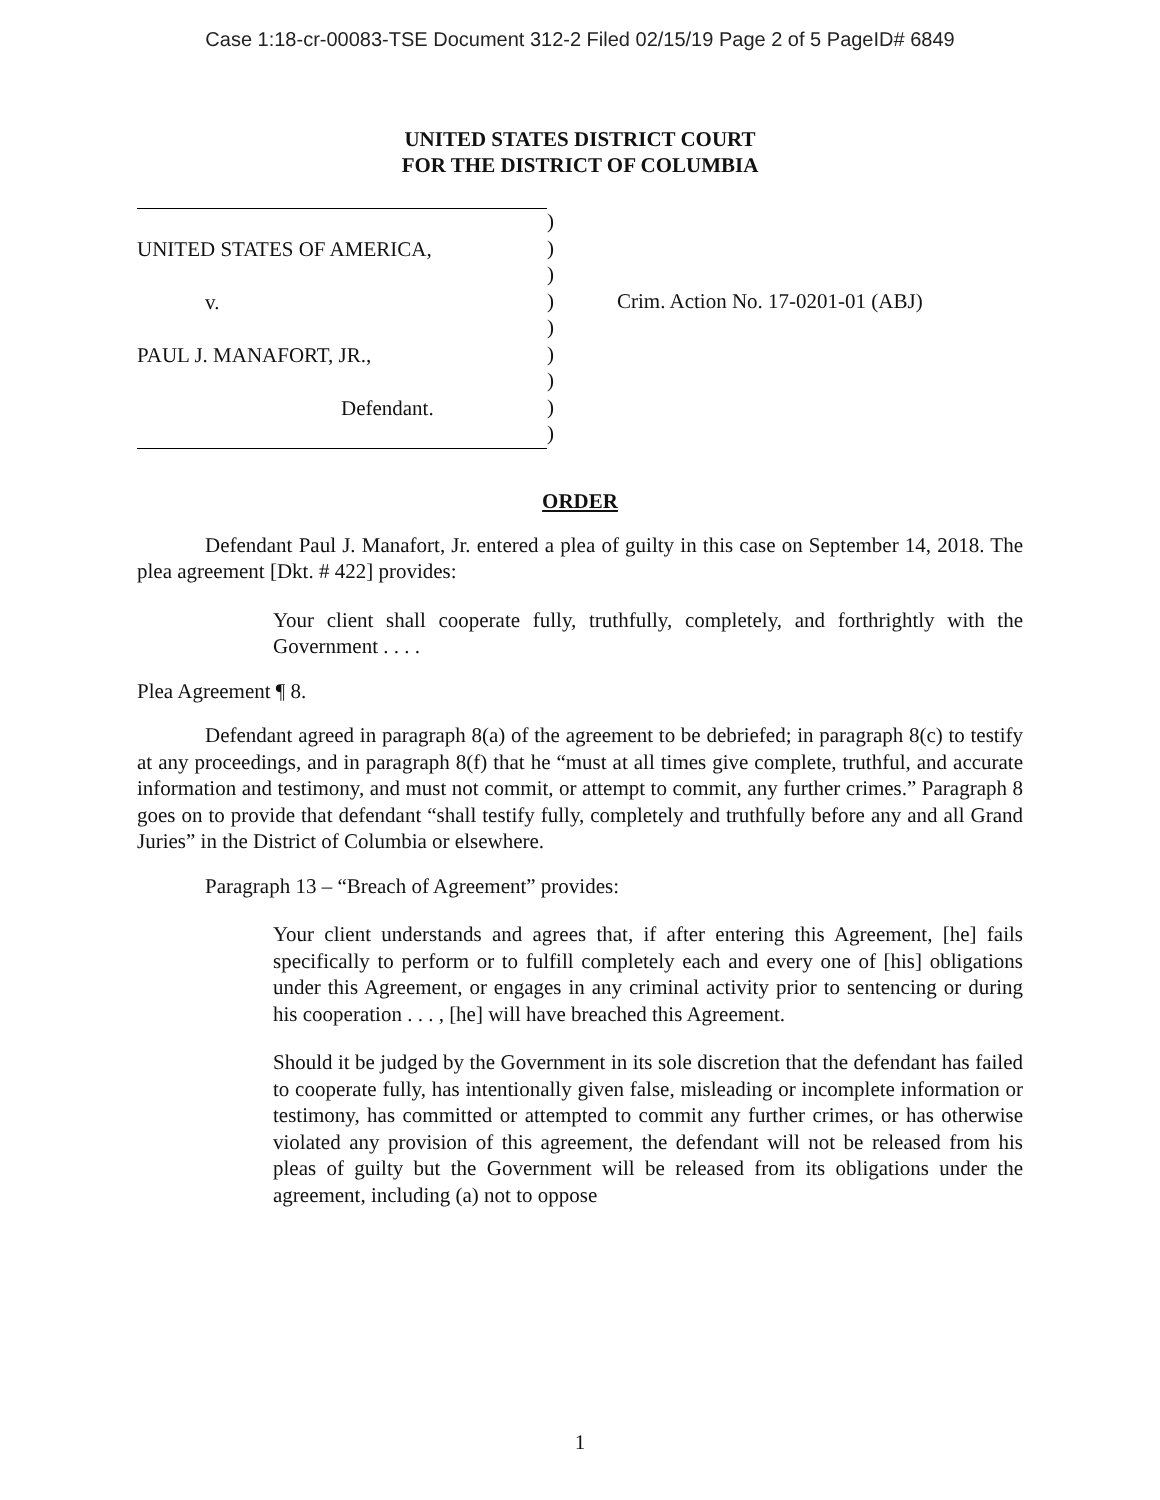Case 1:18-cr-00083-TSE Document 312-2 Filed 02/15/19 Page 2 of 5 PageID# 6849
UNITED STATES DISTRICT COURT
FOR THE DISTRICT OF COLUMBIA
UNITED STATES OF AMERICA,
v.
PAUL J. MANAFORT, JR.,
Defendant.
)
)
)
)
)
)
)
)
)
Crim. Action No. 17-0201-01 (ABJ)
ORDER
Defendant Paul J. Manafort, Jr. entered a plea of guilty in this case on September 14, 2018. The plea agreement [Dkt. # 422] provides:
Your client shall cooperate fully, truthfully, completely, and forthrightly with the Government . . . .
Plea Agreement ¶ 8.
Defendant agreed in paragraph 8(a) of the agreement to be debriefed; in paragraph 8(c) to testify at any proceedings, and in paragraph 8(f) that he “must at all times give complete, truthful, and accurate information and testimony, and must not commit, or attempt to commit, any further crimes.” Paragraph 8 goes on to provide that defendant “shall testify fully, completely and truthfully before any and all Grand Juries” in the District of Columbia or elsewhere.
Paragraph 13 – “Breach of Agreement” provides:
Your client understands and agrees that, if after entering this Agreement, [he] fails specifically to perform or to fulfill completely each and every one of [his] obligations under this Agreement, or engages in any criminal activity prior to sentencing or during his cooperation . . . , [he] will have breached this Agreement.
Should it be judged by the Government in its sole discretion that the defendant has failed to cooperate fully, has intentionally given false, misleading or incomplete information or testimony, has committed or attempted to commit any further crimes, or has otherwise violated any provision of this agreement, the defendant will not be released from his pleas of guilty but the Government will be released from its obligations under the agreement, including (a) not to oppose
1